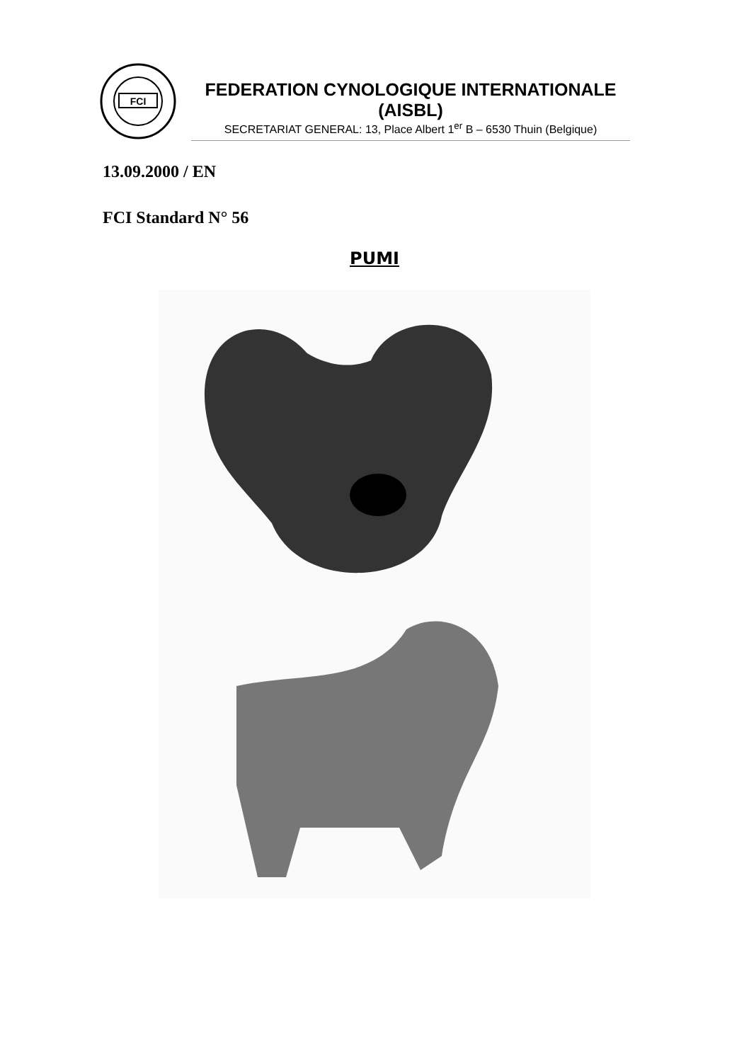FCI
FEDERATION CYNOLOGIQUE INTERNATIONALE (AISBL)
SECRETARIAT GENERAL: 13, Place Albert 1<sup>er</sup> B – 6530 Thuin (Belgique)
13.09.2000 / EN
FCI Standard N° 56
PUMI